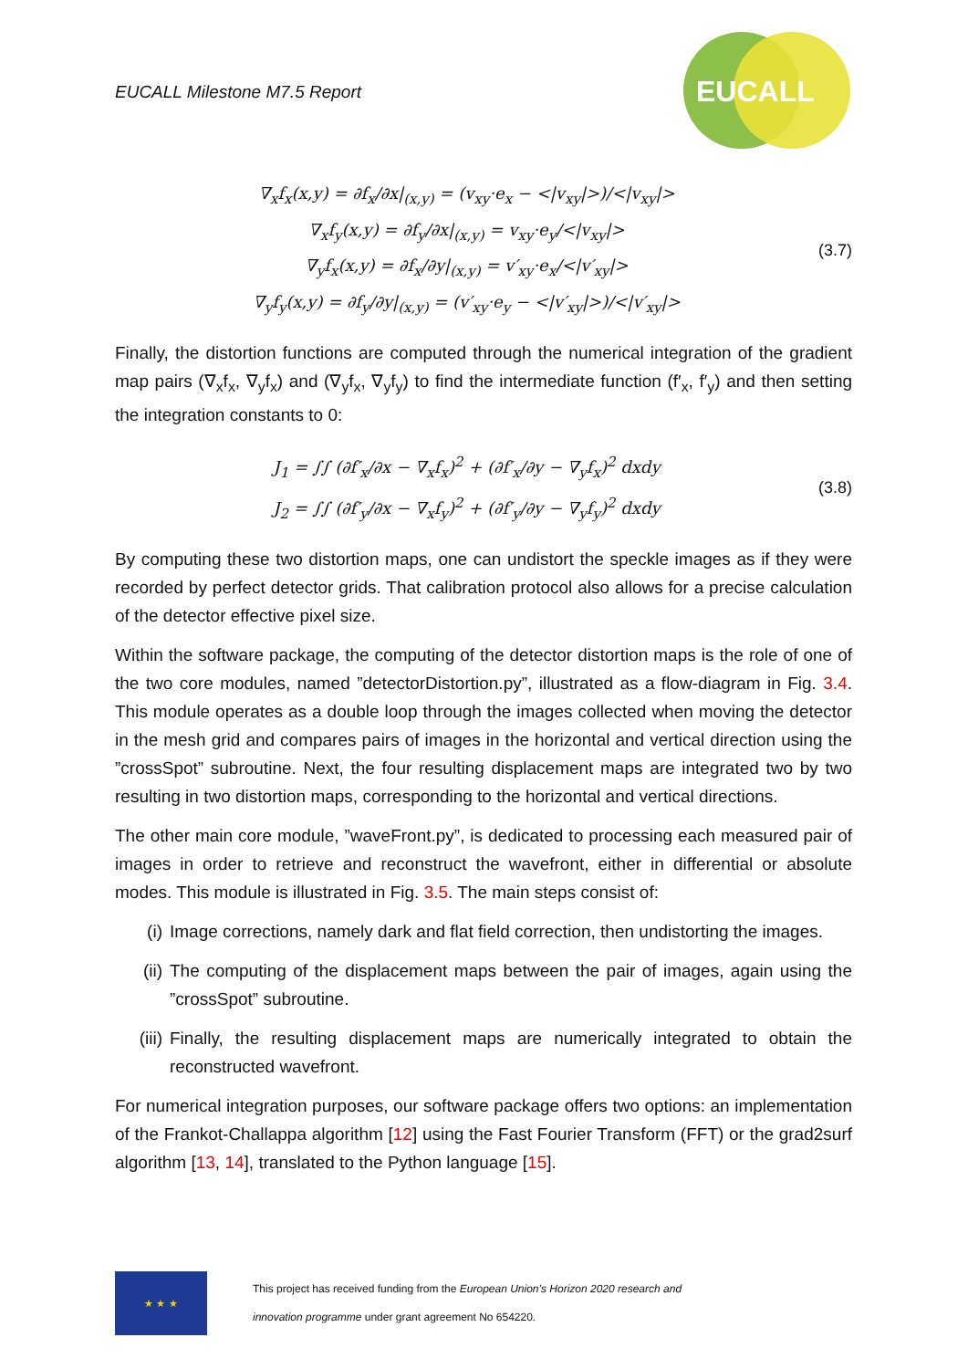EUCALL Milestone M7.5 Report
EUCALL
∇<sub>x</sub>f<sub>x</sub>(x,y) = ∂f<sub>x</sub>/∂x|<sub>(x,y)</sub> = (v<sub>xy</sub>·e<sub>x</sub> − <|v<sub>xy</sub>|>)/<|v<sub>xy</sub>|>
∇<sub>x</sub>f<sub>y</sub>(x,y) = ∂f<sub>y</sub>/∂x|<sub>(x,y)</sub> = v<sub>xy</sub>·e<sub>y</sub>/<|v<sub>xy</sub>|>
∇<sub>y</sub>f<sub>x</sub>(x,y) = ∂f<sub>x</sub>/∂y|<sub>(x,y)</sub> = v′<sub>xy</sub>·e<sub>x</sub>/<|v′<sub>xy</sub>|>
∇<sub>y</sub>f<sub>y</sub>(x,y) = ∂f<sub>y</sub>/∂y|<sub>(x,y)</sub> = (v′<sub>xy</sub>·e<sub>y</sub> − <|v′<sub>xy</sub>|>)/<|v′<sub>xy</sub>|>
(3.7)
Finally, the distortion functions are computed through the numerical integration of the gradient map pairs (∇<sub>x</sub>f<sub>x</sub>, ∇<sub>y</sub>f<sub>x</sub>) and (∇<sub>y</sub>f<sub>x</sub>, ∇<sub>y</sub>f<sub>y</sub>) to find the intermediate function (f′<sub>x</sub>, f′<sub>y</sub>) and then setting the integration constants to 0:
J<sub>1</sub> = ∫∫ (∂f′<sub>x</sub>/∂x − ∇<sub>x</sub>f<sub>x</sub>)<sup>2</sup> + (∂f′<sub>x</sub>/∂y − ∇<sub>y</sub>f<sub>x</sub>)<sup>2</sup> dxdy
J<sub>2</sub> = ∫∫ (∂f′<sub>y</sub>/∂x − ∇<sub>x</sub>f<sub>y</sub>)<sup>2</sup> + (∂f′<sub>y</sub>/∂y − ∇<sub>y</sub>f<sub>y</sub>)<sup>2</sup> dxdy
(3.8)
By computing these two distortion maps, one can undistort the speckle images as if they were recorded by perfect detector grids. That calibration protocol also allows for a precise calculation of the detector effective pixel size.
Within the software package, the computing of the detector distortion maps is the role of one of the two core modules, named ”detectorDistortion.py”, illustrated as a flow-diagram in Fig. 3.4. This module operates as a double loop through the images collected when moving the detector in the mesh grid and compares pairs of images in the horizontal and vertical direction using the ”crossSpot” subroutine. Next, the four resulting displacement maps are integrated two by two resulting in two distortion maps, corresponding to the horizontal and vertical directions.
The other main core module, ”waveFront.py”, is dedicated to processing each measured pair of images in order to retrieve and reconstruct the wavefront, either in differential or absolute modes. This module is illustrated in Fig. 3.5. The main steps consist of:
(i) Image corrections, namely dark and flat field correction, then undistorting the images.
(ii) The computing of the displacement maps between the pair of images, again using the ”crossSpot” subroutine.
(iii) Finally, the resulting displacement maps are numerically integrated to obtain the reconstructed wavefront.
For numerical integration purposes, our software package offers two options: an implementation of the Frankot-Challappa algorithm [12] using the Fast Fourier Transform (FFT) or the grad2surf algorithm [13, 14], translated to the Python language [15].
★ ★ ★
This project has received funding from the European Union’s Horizon 2020 research and
innovation programme under grant agreement No 654220.